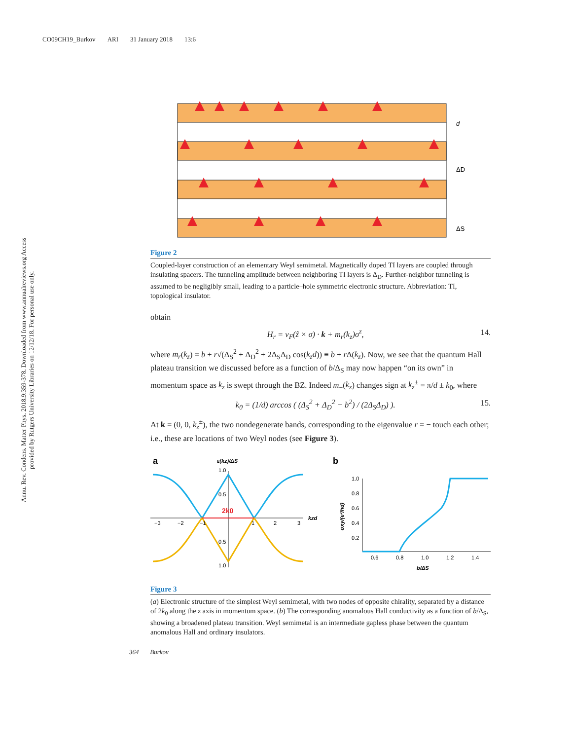CO09CH19_Burkov ARI 31 January 2018 13:6
Annu. Rev. Condens. Matter Phys. 2018.9:359-378. Downloaded from www.annualreviews.org Access provided by Rutgers University Libraries on 12/12/18. For personal use only.
d
ΔD
ΔS
Figure 2
Coupled-layer construction of an elementary Weyl semimetal. Magnetically doped TI layers are coupled through insulating spacers. The tunneling amplitude between neighboring TI layers is Δ<sub>D</sub>. Further-neighbor tunneling is assumed to be negligibly small, leading to a particle–hole symmetric electronic structure. Abbreviation: TI, topological insulator.
obtain
H<sub>r</sub> = v<sub>F</sub>(ẑ × σ) · k + m<sub>r</sub>(k<sub>z</sub>)σ<sup>z</sup>, 14.
where m<sub>r</sub>(k<sub>z</sub>) = b + r√(Δ<sub>S</sub><sup>2</sup> + Δ<sub>D</sub><sup>2</sup> + 2Δ<sub>S</sub>Δ<sub>D</sub> cos(k<sub>z</sub>d)) ≡ b + r Δ(k<sub>z</sub>). Now, we see that the quantum Hall plateau transition we discussed before as a function of b/Δ<sub>S</sub> may now happen “on its own” in momentum space as k<sub>z</sub> is swept through the BZ. Indeed m<sub>−</sub>(k<sub>z</sub>) changes sign at k<sub>z</sub><sup>±</sup> = π/d ± k<sub>0</sub>, where
k<sub>0</sub> = (1/d) arccos ( (Δ<sub>S</sub><sup>2</sup> + Δ<sub>D</sub><sup>2</sup> − b<sup>2</sup>) / (2Δ<sub>S</sub>Δ<sub>D</sub>) ). 15.
At k = (0, 0, k<sub>z</sub><sup>±</sup>), the two nondegenerate bands, corresponding to the eigenvalue r = − touch each other; i.e., these are locations of two Weyl nodes (see Figure 3).
a
b
ε(kz)/ΔS
2k0
−3
−2
−1
1
2
3
1.0
0.5
0.5
1.0
kzd
1.0
0.8
0.6
0.4
0.2
0.6
0.8
1.0
1.2
1.4
b/ΔS
σxy/(e²/hd)
Figure 3
(a) Electronic structure of the simplest Weyl semimetal, with two nodes of opposite chirality, separated by a distance of 2k<sub>0</sub> along the z axis in momentum space. (b) The corresponding anomalous Hall conductivity as a function of b/Δ<sub>S</sub>, showing a broadened plateau transition. Weyl semimetal is an intermediate gapless phase between the quantum anomalous Hall and ordinary insulators.
364 Burkov